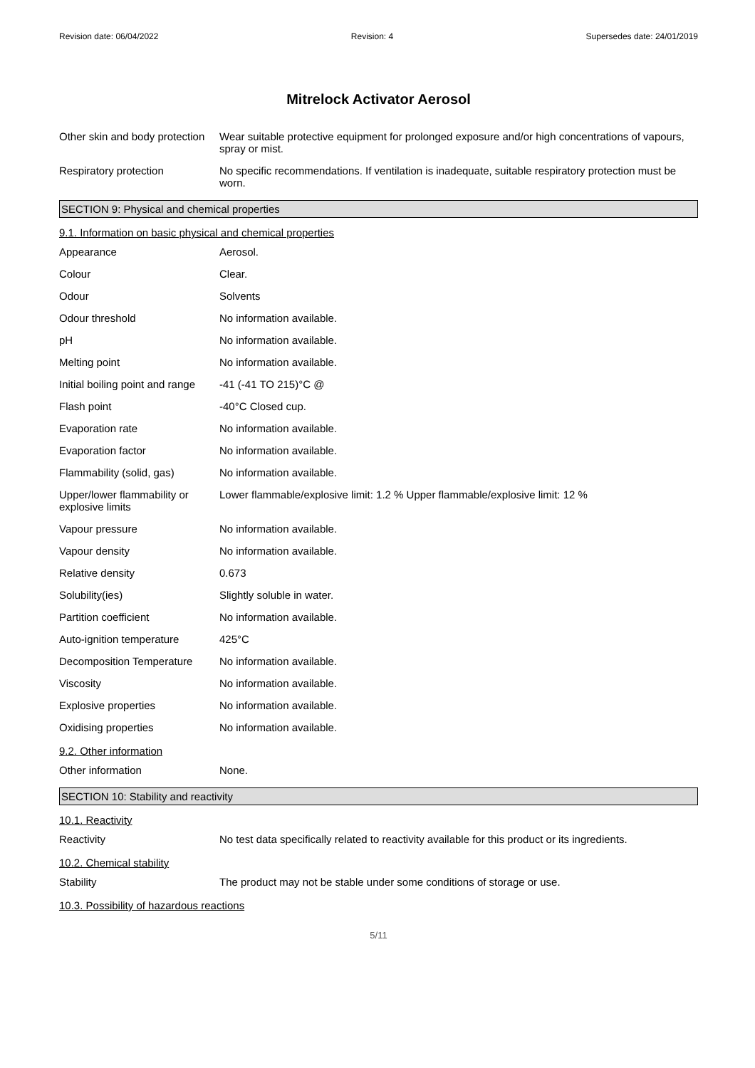Revision date: 06/04/2022 Revision: 4 Supersedes date: 24/01/2019
Mitrelock Activator Aerosol
| Other skin and body protection | Wear suitable protective equipment for prolonged exposure and/or high concentrations of vapours, spray or mist. |
| Respiratory protection | No specific recommendations. If ventilation is inadequate, suitable respiratory protection must be worn. |
SECTION 9: Physical and chemical properties
9.1. Information on basic physical and chemical properties
| Appearance | Aerosol. |
| Colour | Clear. |
| Odour | Solvents |
| Odour threshold | No information available. |
| pH | No information available. |
| Melting point | No information available. |
| Initial boiling point and range | -41 (-41 TO 215)°C @ |
| Flash point | -40°C Closed cup. |
| Evaporation rate | No information available. |
| Evaporation factor | No information available. |
| Flammability (solid, gas) | No information available. |
| Upper/lower flammability or explosive limits | Lower flammable/explosive limit: 1.2 % Upper flammable/explosive limit: 12 % |
| Vapour pressure | No information available. |
| Vapour density | No information available. |
| Relative density | 0.673 |
| Solubility(ies) | Slightly soluble in water. |
| Partition coefficient | No information available. |
| Auto-ignition temperature | 425°C |
| Decomposition Temperature | No information available. |
| Viscosity | No information available. |
| Explosive properties | No information available. |
| Oxidising properties | No information available. |
9.2. Other information
| Other information | None. |
SECTION 10: Stability and reactivity
10.1. Reactivity
| Reactivity | No test data specifically related to reactivity available for this product or its ingredients. |
10.2. Chemical stability
| Stability | The product may not be stable under some conditions of storage or use. |
10.3. Possibility of hazardous reactions
5/11